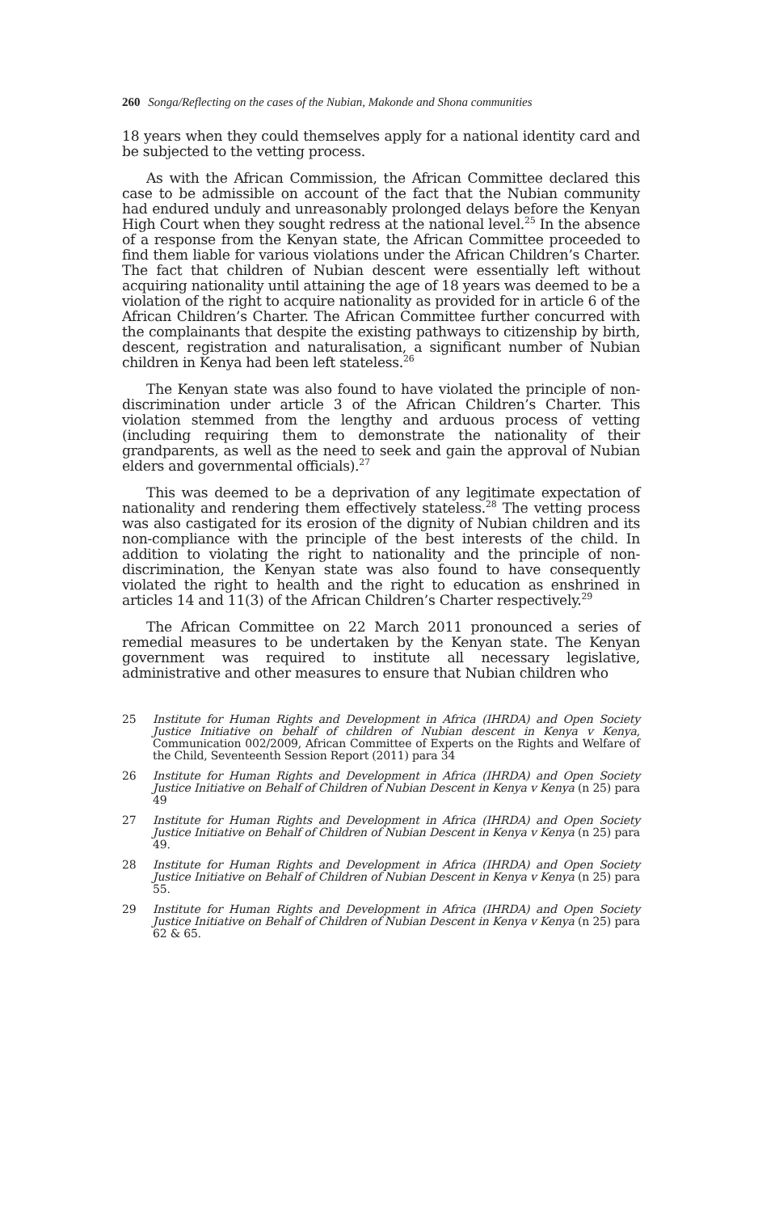260 Songa/Reflecting on the cases of the Nubian, Makonde and Shona communities
18 years when they could themselves apply for a national identity card and be subjected to the vetting process.
As with the African Commission, the African Committee declared this case to be admissible on account of the fact that the Nubian community had endured unduly and unreasonably prolonged delays before the Kenyan High Court when they sought redress at the national level.<sup>25</sup> In the absence of a response from the Kenyan state, the African Committee proceeded to find them liable for various violations under the African Children’s Charter. The fact that children of Nubian descent were essentially left without acquiring nationality until attaining the age of 18 years was deemed to be a violation of the right to acquire nationality as provided for in article 6 of the African Children’s Charter. The African Committee further concurred with the complainants that despite the existing pathways to citizenship by birth, descent, registration and naturalisation, a significant number of Nubian children in Kenya had been left stateless.<sup>26</sup>
The Kenyan state was also found to have violated the principle of non-discrimination under article 3 of the African Children’s Charter. This violation stemmed from the lengthy and arduous process of vetting (including requiring them to demonstrate the nationality of their grandparents, as well as the need to seek and gain the approval of Nubian elders and governmental officials).<sup>27</sup>
This was deemed to be a deprivation of any legitimate expectation of nationality and rendering them effectively stateless.<sup>28</sup> The vetting process was also castigated for its erosion of the dignity of Nubian children and its non-compliance with the principle of the best interests of the child. In addition to violating the right to nationality and the principle of non-discrimination, the Kenyan state was also found to have consequently violated the right to health and the right to education as enshrined in articles 14 and 11(3) of the African Children’s Charter respectively.<sup>29</sup>
The African Committee on 22 March 2011 pronounced a series of remedial measures to be undertaken by the Kenyan state. The Kenyan government was required to institute all necessary legislative, administrative and other measures to ensure that Nubian children who
25 Institute for Human Rights and Development in Africa (IHRDA) and Open Society Justice Initiative on behalf of children of Nubian descent in Kenya v Kenya, Communication 002/2009, African Committee of Experts on the Rights and Welfare of the Child, Seventeenth Session Report (2011) para 34
26 Institute for Human Rights and Development in Africa (IHRDA) and Open Society Justice Initiative on Behalf of Children of Nubian Descent in Kenya v Kenya (n 25) para 49
27 Institute for Human Rights and Development in Africa (IHRDA) and Open Society Justice Initiative on Behalf of Children of Nubian Descent in Kenya v Kenya (n 25) para 49.
28 Institute for Human Rights and Development in Africa (IHRDA) and Open Society Justice Initiative on Behalf of Children of Nubian Descent in Kenya v Kenya (n 25) para 55.
29 Institute for Human Rights and Development in Africa (IHRDA) and Open Society Justice Initiative on Behalf of Children of Nubian Descent in Kenya v Kenya (n 25) para 62 & 65.